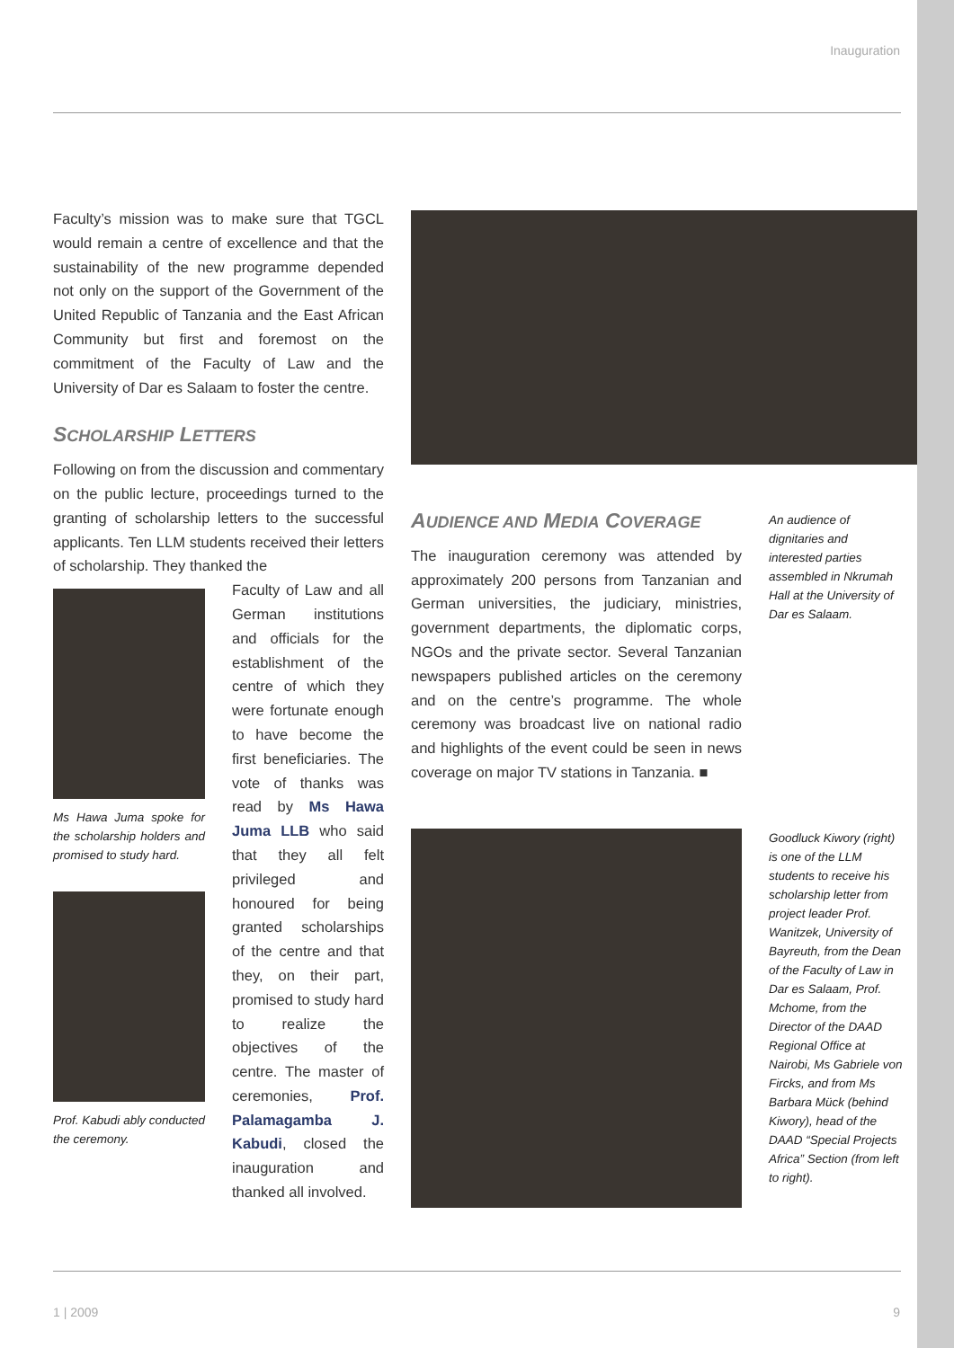Inauguration
Faculty’s mission was to make sure that TGCL would remain a centre of excellence and that the sustainability of the new programme depended not only on the support of the Government of the United Republic of Tanzania and the East African Community but first and foremost on the commitment of the Faculty of Law and the University of Dar es Salaam to foster the centre.
SCHOLARSHIP LETTERS
Following on from the discussion and commentary on the public lecture, proceedings turned to the granting of scholarship letters to the successful applicants. Ten LLM students received their letters of scholarship. They thanked the
Ms Hawa Juma spoke for the scholarship holders and promised to study hard.
Prof. Kabudi ably conducted the ceremony.
Faculty of Law and all German institutions and officials for the establishment of the centre of which they were fortunate enough to have become the first beneficiaries. The vote of thanks was read by Ms Hawa Juma LLB who said that they all felt privileged and honoured for being granted scholarships of the centre and that they, on their part, promised to study hard to realize the objectives of the centre. The master of ceremonies, Prof. Palamagamba J. Kabudi, closed the inauguration and thanked all involved.
AUDIENCE AND MEDIA COVERAGE
The inauguration ceremony was attended by approximately 200 persons from Tanzanian and German universities, the judiciary, ministries, government departments, the diplomatic corps, NGOs and the private sector. Several Tanzanian newspapers published articles on the ceremony and on the centre’s programme. The whole ceremony was broadcast live on national radio and highlights of the event could be seen in news coverage on major TV stations in Tanzania. ■
An audience of dignitaries and interested parties assembled in Nkrumah Hall at the University of Dar es Salaam.
Goodluck Kiwory (right) is one of the LLM students to receive his scholarship letter from project leader Prof. Wanitzek, University of Bayreuth, from the Dean of the Faculty of Law in Dar es Salaam, Prof. Mchome, from the Director of the DAAD Regional Office at Nairobi, Ms Gabriele von Fircks, and from Ms Barbara Mück (behind Kiwory), head of the DAAD “Special Projects Africa” Section (from left to right).
1 | 2009 9